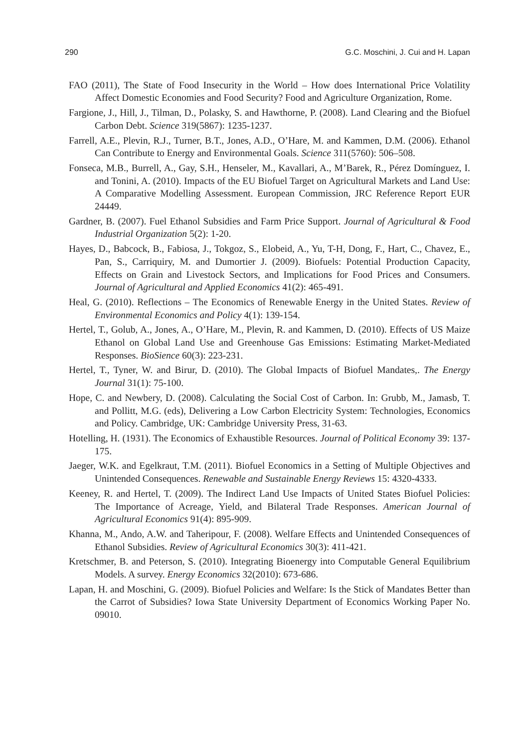290 G.C. Moschini, J. Cui and H. Lapan
FAO (2011), The State of Food Insecurity in the World – How does International Price Volatility Affect Domestic Economies and Food Security? Food and Agriculture Organization, Rome.
Fargione, J., Hill, J., Tilman, D., Polasky, S. and Hawthorne, P. (2008). Land Clearing and the Biofuel Carbon Debt. Science 319(5867): 1235-1237.
Farrell, A.E., Plevin, R.J., Turner, B.T., Jones, A.D., O’Hare, M. and Kammen, D.M. (2006). Ethanol Can Contribute to Energy and Environmental Goals. Science 311(5760): 506–508.
Fonseca, M.B., Burrell, A., Gay, S.H., Henseler, M., Kavallari, A., M’Barek, R., Pérez Domínguez, I. and Tonini, A. (2010). Impacts of the EU Biofuel Target on Agricultural Markets and Land Use: A Comparative Modelling Assessment. European Commission, JRC Reference Report EUR 24449.
Gardner, B. (2007). Fuel Ethanol Subsidies and Farm Price Support. Journal of Agricultural & Food Industrial Organization 5(2): 1-20.
Hayes, D., Babcock, B., Fabiosa, J., Tokgoz, S., Elobeid, A., Yu, T-H, Dong, F., Hart, C., Chavez, E., Pan, S., Carriquiry, M. and Dumortier J. (2009). Biofuels: Potential Production Capacity, Effects on Grain and Livestock Sectors, and Implications for Food Prices and Consumers. Journal of Agricultural and Applied Economics 41(2): 465-491.
Heal, G. (2010). Reflections – The Economics of Renewable Energy in the United States. Review of Environmental Economics and Policy 4(1): 139-154.
Hertel, T., Golub, A., Jones, A., O’Hare, M., Plevin, R. and Kammen, D. (2010). Effects of US Maize Ethanol on Global Land Use and Greenhouse Gas Emissions: Estimating Market-Mediated Responses. BioSience 60(3): 223-231.
Hertel, T., Tyner, W. and Birur, D. (2010). The Global Impacts of Biofuel Mandates,. The Energy Journal 31(1): 75-100.
Hope, C. and Newbery, D. (2008). Calculating the Social Cost of Carbon. In: Grubb, M., Jamasb, T. and Pollitt, M.G. (eds), Delivering a Low Carbon Electricity System: Technologies, Economics and Policy. Cambridge, UK: Cambridge University Press, 31-63.
Hotelling, H. (1931). The Economics of Exhaustible Resources. Journal of Political Economy 39: 137-175.
Jaeger, W.K. and Egelkraut, T.M. (2011). Biofuel Economics in a Setting of Multiple Objectives and Unintended Consequences. Renewable and Sustainable Energy Reviews 15: 4320-4333.
Keeney, R. and Hertel, T. (2009). The Indirect Land Use Impacts of United States Biofuel Policies: The Importance of Acreage, Yield, and Bilateral Trade Responses. American Journal of Agricultural Economics 91(4): 895-909.
Khanna, M., Ando, A.W. and Taheripour, F. (2008). Welfare Effects and Unintended Consequences of Ethanol Subsidies. Review of Agricultural Economics 30(3): 411-421.
Kretschmer, B. and Peterson, S. (2010). Integrating Bioenergy into Computable General Equilibrium Models. A survey. Energy Economics 32(2010): 673-686.
Lapan, H. and Moschini, G. (2009). Biofuel Policies and Welfare: Is the Stick of Mandates Better than the Carrot of Subsidies? Iowa State University Department of Economics Working Paper No. 09010.